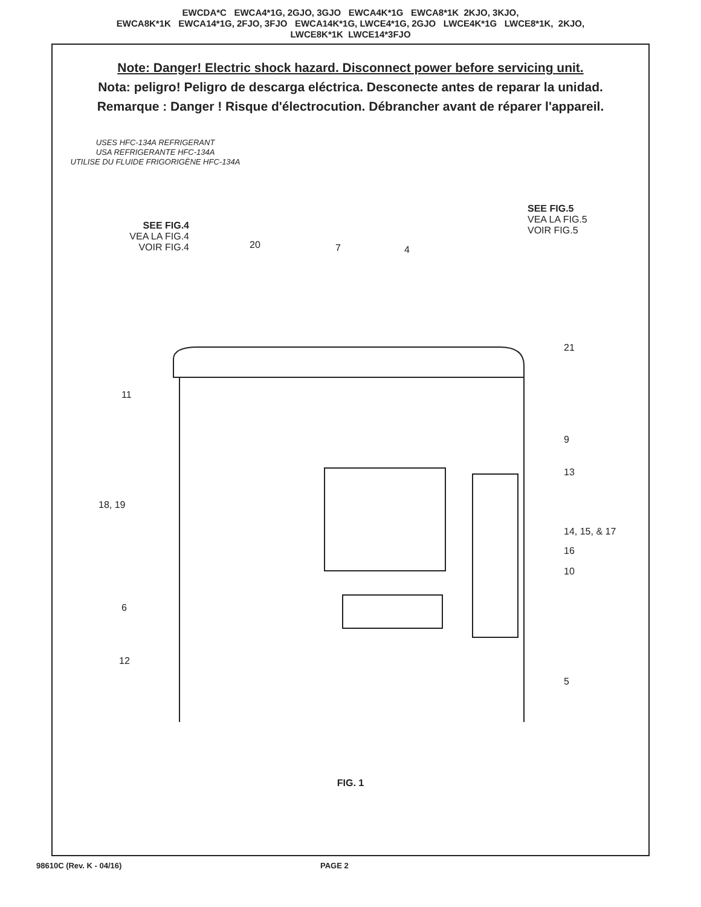EWCDA*C EWCA4*1G, 2GJO, 3GJO EWCA4K*1G EWCA8*1K 2KJO, 3KJO,
EWCA8K*1K EWCA14*1G, 2FJO, 3FJO EWCA14K*1G, LWCE4*1G, 2GJO LWCE4K*1G LWCE8*1K, 2KJO,
LWCE8K*1K LWCE14*3FJO
Note: Danger! Electric shock hazard. Disconnect power before servicing unit.
Nota: peligro! Peligro de descarga eléctrica. Desconecte antes de reparar la unidad.
Remarque : Danger ! Risque d'électrocution. Débrancher avant de réparer l'appareil.
USES HFC-134A REFRIGERANT
USA REFRIGERANTE HFC-134A
UTILISE DU FLUIDE FRIGORIGÈNE HFC-134A
SEE FIG.4
VEA LA FIG.4
VOIR FIG.4
SEE FIG.5
VEA LA FIG.5
VOIR FIG.5
20 7 4
21
11
9
13
18, 19
14, 15, & 17
16
10
6
12
5
FIG. 1
98610C (Rev. K - 04/16) PAGE 2